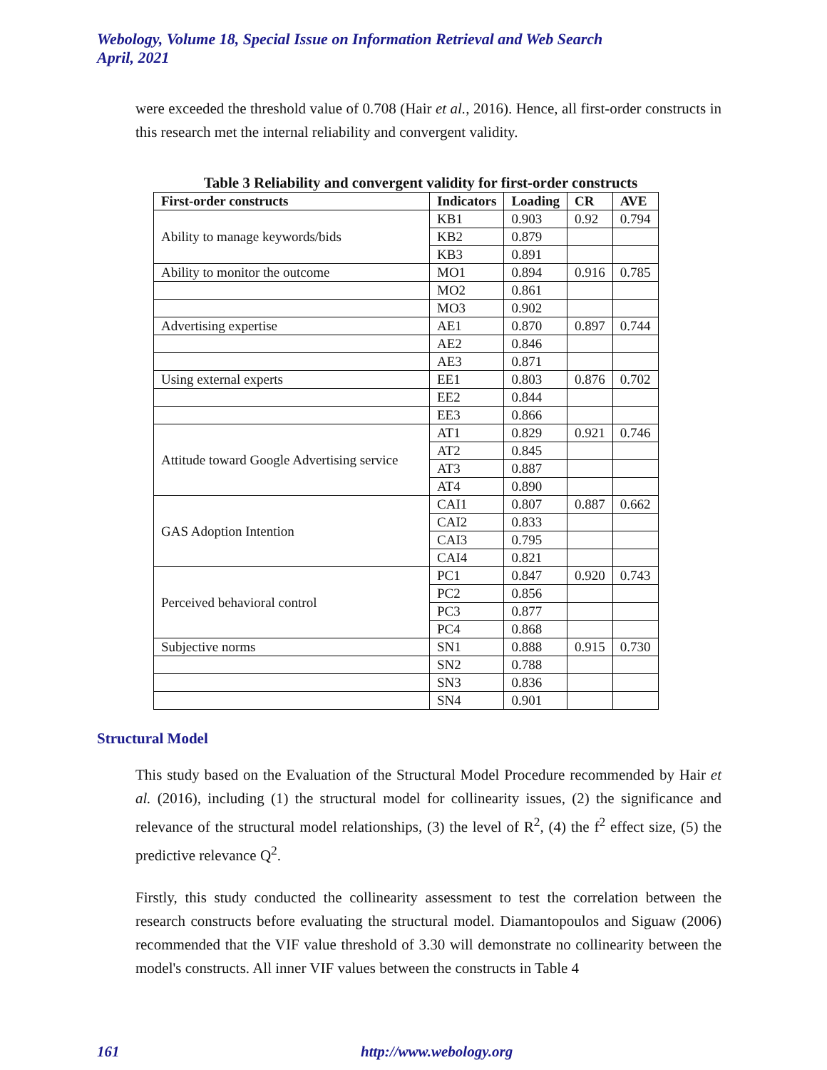Webology, Volume 18, Special Issue on Information Retrieval and Web Search
April, 2021
were exceeded the threshold value of 0.708 (Hair et al., 2016). Hence, all first-order constructs in this research met the internal reliability and convergent validity.
Table 3 Reliability and convergent validity for first-order constructs
| First-order constructs | Indicators | Loading | CR | AVE |
| --- | --- | --- | --- | --- |
| Ability to manage keywords/bids | KB1 | 0.903 | 0.92 | 0.794 |
| | KB2 | 0.879 | | |
| | KB3 | 0.891 | | |
| Ability to monitor the outcome | MO1 | 0.894 | 0.916 | 0.785 |
| | MO2 | 0.861 | | |
| | MO3 | 0.902 | | |
| Advertising expertise | AE1 | 0.870 | 0.897 | 0.744 |
| | AE2 | 0.846 | | |
| | AE3 | 0.871 | | |
| Using external experts | EE1 | 0.803 | 0.876 | 0.702 |
| | EE2 | 0.844 | | |
| | EE3 | 0.866 | | |
| Attitude toward Google Advertising service | AT1 | 0.829 | 0.921 | 0.746 |
| | AT2 | 0.845 | | |
| | AT3 | 0.887 | | |
| | AT4 | 0.890 | | |
| GAS Adoption Intention | CAI1 | 0.807 | 0.887 | 0.662 |
| | CAI2 | 0.833 | | |
| | CAI3 | 0.795 | | |
| | CAI4 | 0.821 | | |
| Perceived behavioral control | PC1 | 0.847 | 0.920 | 0.743 |
| | PC2 | 0.856 | | |
| | PC3 | 0.877 | | |
| | PC4 | 0.868 | | |
| Subjective norms | SN1 | 0.888 | 0.915 | 0.730 |
| | SN2 | 0.788 | | |
| | SN3 | 0.836 | | |
| | SN4 | 0.901 | | |
Structural Model
This study based on the Evaluation of the Structural Model Procedure recommended by Hair et al. (2016), including (1) the structural model for collinearity issues, (2) the significance and relevance of the structural model relationships, (3) the level of R<sup>2</sup>, (4) the f<sup>2</sup> effect size, (5) the predictive relevance Q<sup>2</sup>.
Firstly, this study conducted the collinearity assessment to test the correlation between the research constructs before evaluating the structural model. Diamantopoulos and Siguaw (2006) recommended that the VIF value threshold of 3.30 will demonstrate no collinearity between the model's constructs. All inner VIF values between the constructs in Table 4
161 http://www.webology.org